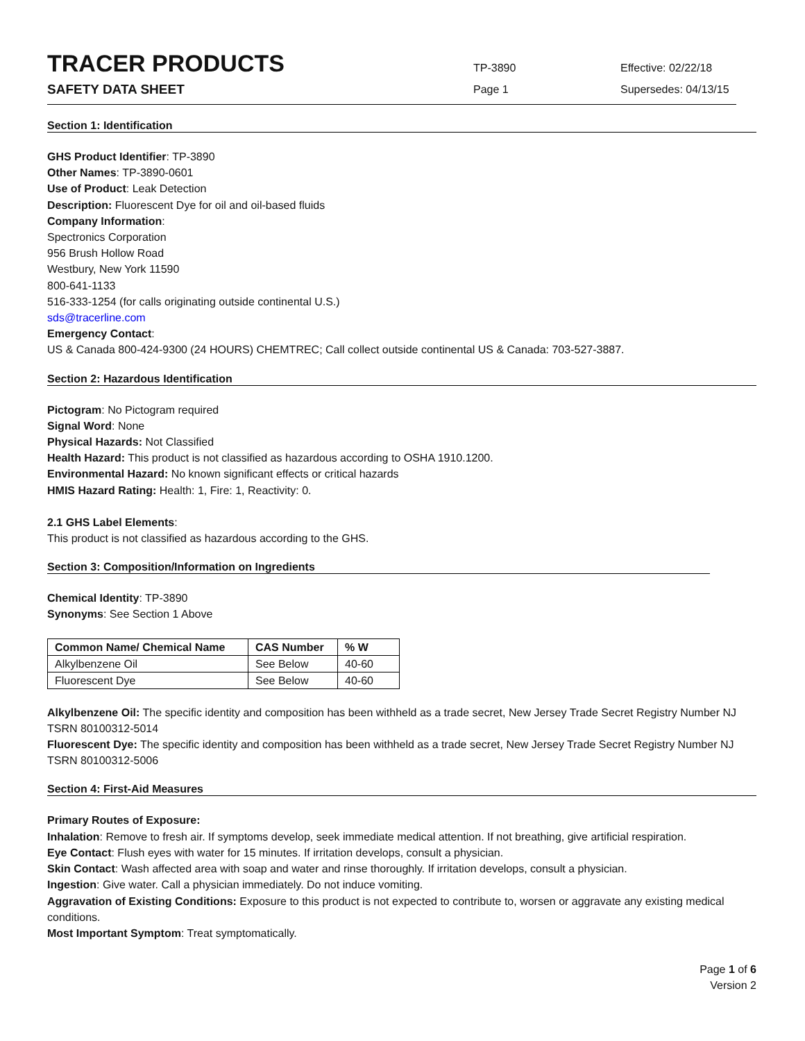TRACER PRODUCTS
SAFETY DATA SHEET
TP-3890
Page 1
Effective: 02/22/18
Supersedes: 04/13/15
Section 1: Identification
GHS Product Identifier: TP-3890
Other Names: TP-3890-0601
Use of Product: Leak Detection
Description: Fluorescent Dye for oil and oil-based fluids
Company Information:
Spectronics Corporation
956 Brush Hollow Road
Westbury, New York 11590
800-641-1133
516-333-1254 (for calls originating outside continental U.S.)
sds@tracerline.com
Emergency Contact:
US & Canada 800-424-9300 (24 HOURS) CHEMTREC; Call collect outside continental US & Canada: 703-527-3887.
Section 2: Hazardous Identification
Pictogram: No Pictogram required
Signal Word: None
Physical Hazards: Not Classified
Health Hazard: This product is not classified as hazardous according to OSHA 1910.1200.
Environmental Hazard: No known significant effects or critical hazards
HMIS Hazard Rating: Health: 1, Fire: 1, Reactivity: 0.
2.1 GHS Label Elements:
This product is not classified as hazardous according to the GHS.
Section 3: Composition/Information on Ingredients
Chemical Identity: TP-3890
Synonyms: See Section 1 Above
| Common Name/ Chemical Name | CAS Number | % W |
| --- | --- | --- |
| Alkylbenzene Oil | See Below | 40-60 |
| Fluorescent Dye | See Below | 40-60 |
Alkylbenzene Oil: The specific identity and composition has been withheld as a trade secret, New Jersey Trade Secret Registry Number NJ TSRN 80100312-5014
Fluorescent Dye: The specific identity and composition has been withheld as a trade secret, New Jersey Trade Secret Registry Number NJ TSRN 80100312-5006
Section 4: First-Aid Measures
Primary Routes of Exposure:
Inhalation: Remove to fresh air. If symptoms develop, seek immediate medical attention. If not breathing, give artificial respiration.
Eye Contact: Flush eyes with water for 15 minutes. If irritation develops, consult a physician.
Skin Contact: Wash affected area with soap and water and rinse thoroughly. If irritation develops, consult a physician.
Ingestion: Give water. Call a physician immediately. Do not induce vomiting.
Aggravation of Existing Conditions: Exposure to this product is not expected to contribute to, worsen or aggravate any existing medical conditions.
Most Important Symptom: Treat symptomatically.
Page 1 of 6
Version 2